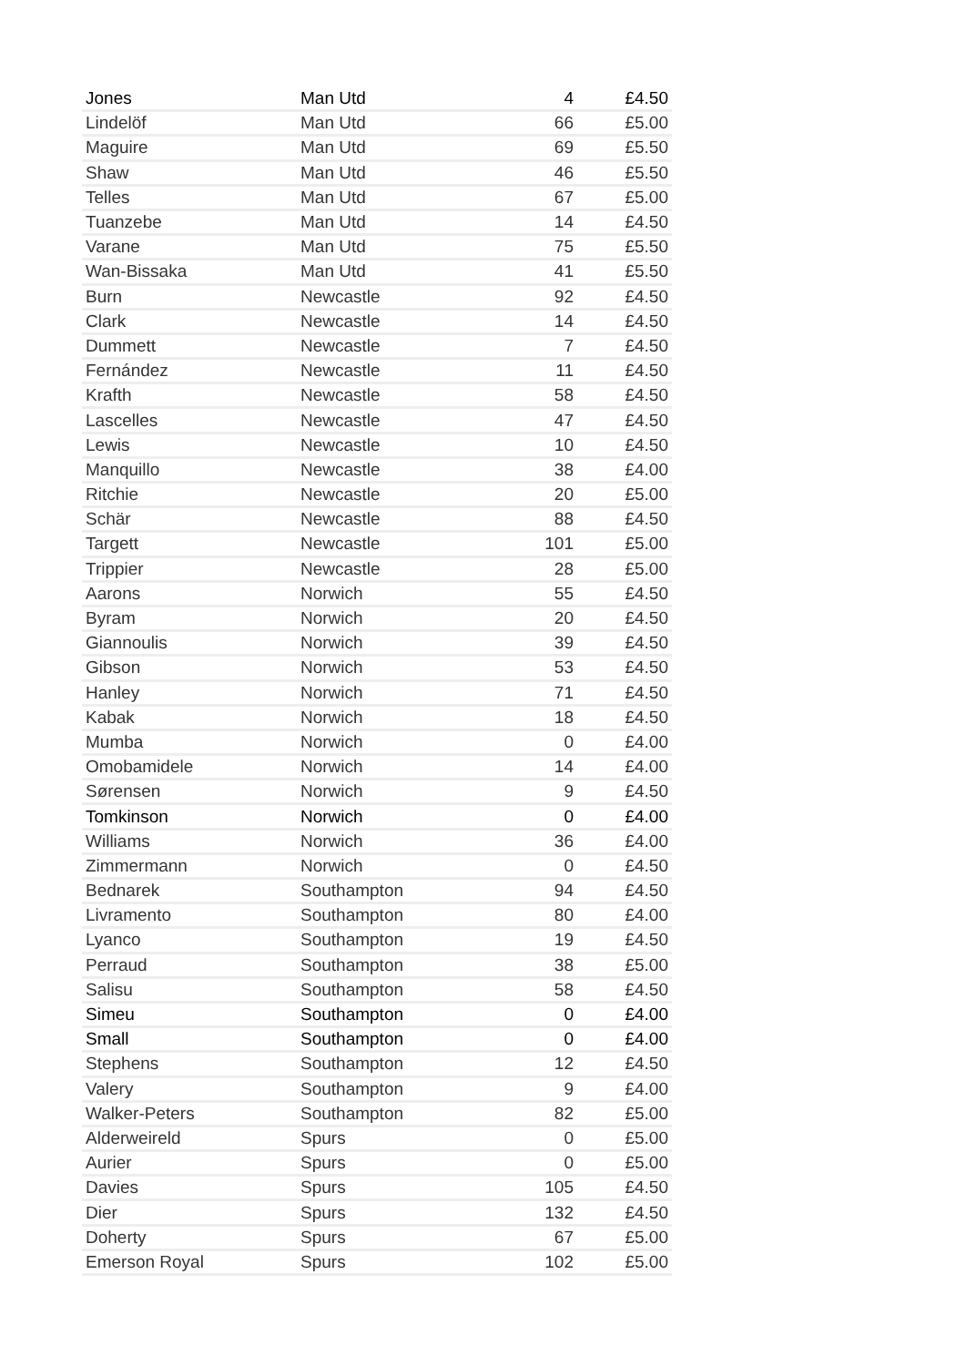| Jones | Man Utd | 4 | £4.50 |
| Lindelöf | Man Utd | 66 | £5.00 |
| Maguire | Man Utd | 69 | £5.50 |
| Shaw | Man Utd | 46 | £5.50 |
| Telles | Man Utd | 67 | £5.00 |
| Tuanzebe | Man Utd | 14 | £4.50 |
| Varane | Man Utd | 75 | £5.50 |
| Wan-Bissaka | Man Utd | 41 | £5.50 |
| Burn | Newcastle | 92 | £4.50 |
| Clark | Newcastle | 14 | £4.50 |
| Dummett | Newcastle | 7 | £4.50 |
| Fernández | Newcastle | 11 | £4.50 |
| Krafth | Newcastle | 58 | £4.50 |
| Lascelles | Newcastle | 47 | £4.50 |
| Lewis | Newcastle | 10 | £4.50 |
| Manquillo | Newcastle | 38 | £4.00 |
| Ritchie | Newcastle | 20 | £5.00 |
| Schär | Newcastle | 88 | £4.50 |
| Targett | Newcastle | 101 | £5.00 |
| Trippier | Newcastle | 28 | £5.00 |
| Aarons | Norwich | 55 | £4.50 |
| Byram | Norwich | 20 | £4.50 |
| Giannoulis | Norwich | 39 | £4.50 |
| Gibson | Norwich | 53 | £4.50 |
| Hanley | Norwich | 71 | £4.50 |
| Kabak | Norwich | 18 | £4.50 |
| Mumba | Norwich | 0 | £4.00 |
| Omobamidele | Norwich | 14 | £4.00 |
| Sørensen | Norwich | 9 | £4.50 |
| Tomkinson | Norwich | 0 | £4.00 |
| Williams | Norwich | 36 | £4.00 |
| Zimmermann | Norwich | 0 | £4.50 |
| Bednarek | Southampton | 94 | £4.50 |
| Livramento | Southampton | 80 | £4.00 |
| Lyanco | Southampton | 19 | £4.50 |
| Perraud | Southampton | 38 | £5.00 |
| Salisu | Southampton | 58 | £4.50 |
| Simeu | Southampton | 0 | £4.00 |
| Small | Southampton | 0 | £4.00 |
| Stephens | Southampton | 12 | £4.50 |
| Valery | Southampton | 9 | £4.00 |
| Walker-Peters | Southampton | 82 | £5.00 |
| Alderweireld | Spurs | 0 | £5.00 |
| Aurier | Spurs | 0 | £5.00 |
| Davies | Spurs | 105 | £4.50 |
| Dier | Spurs | 132 | £4.50 |
| Doherty | Spurs | 67 | £5.00 |
| Emerson Royal | Spurs | 102 | £5.00 |